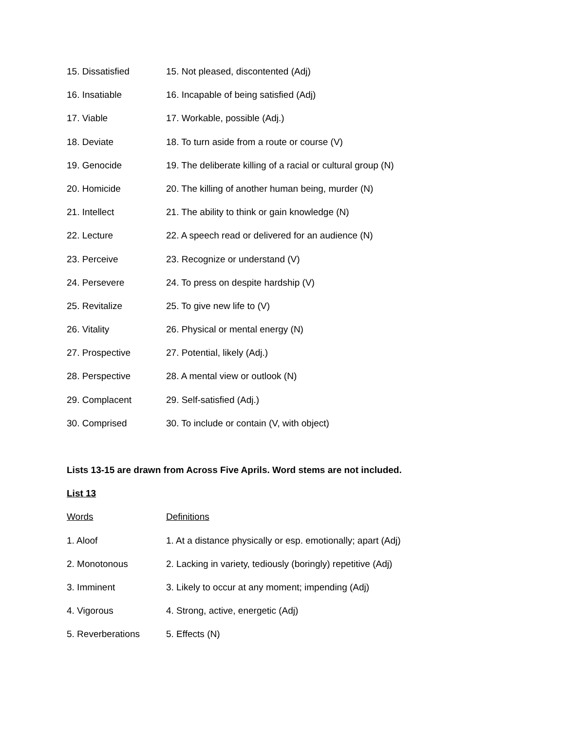15. Dissatisfied 15. Not pleased, discontented (Adj)
16. Insatiable 16. Incapable of being satisfied (Adj)
17. Viable 17. Workable, possible (Adj.)
18. Deviate 18. To turn aside from a route or course (V)
19. Genocide 19. The deliberate killing of a racial or cultural group (N)
20. Homicide 20. The killing of another human being, murder (N)
21. Intellect 21. The ability to think or gain knowledge (N)
22. Lecture 22. A speech read or delivered for an audience (N)
23. Perceive 23. Recognize or understand (V)
24. Persevere 24. To press on despite hardship (V)
25. Revitalize 25. To give new life to (V)
26. Vitality 26. Physical or mental energy (N)
27. Prospective 27. Potential, likely (Adj.)
28. Perspective 28. A mental view or outlook (N)
29. Complacent 29. Self-satisfied (Adj.)
30. Comprised 30. To include or contain (V, with object)
Lists 13-15 are drawn from Across Five Aprils. Word stems are not included.
List 13
Words Definitions
1. Aloof 1. At a distance physically or esp. emotionally; apart (Adj)
2. Monotonous 2. Lacking in variety, tediously (boringly) repetitive (Adj)
3. Imminent 3. Likely to occur at any moment; impending (Adj)
4. Vigorous 4. Strong, active, energetic (Adj)
5. Reverberations 5. Effects (N)